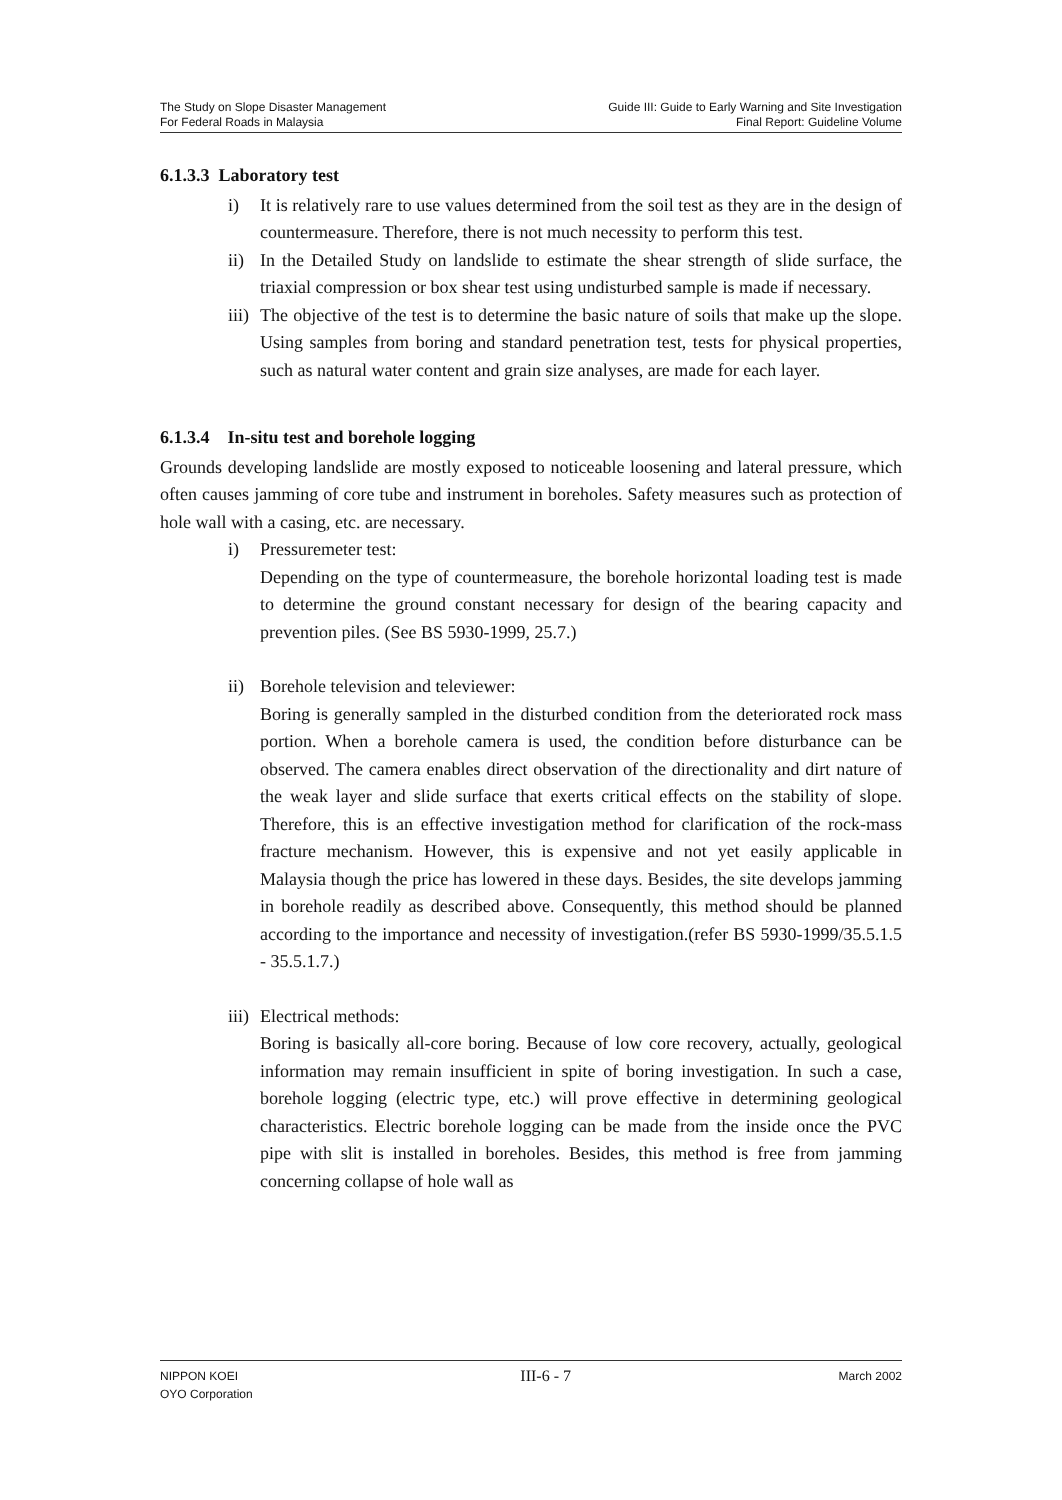The Study on Slope Disaster Management
For Federal Roads in Malaysia
Guide III: Guide to Early Warning and Site Investigation
Final Report: Guideline Volume
6.1.3.3 Laboratory test
i) It is relatively rare to use values determined from the soil test as they are in the design of countermeasure. Therefore, there is not much necessity to perform this test.
ii)
In the Detailed Study on landslide to estimate the shear strength of slide surface, the triaxial compression or box shear test using undisturbed sample is made if necessary.
iii)
The objective of the test is to determine the basic nature of soils that make up the slope. Using samples from boring and standard penetration test, tests for physical properties, such as natural water content and grain size analyses, are made for each layer.
6.1.3.4 In-situ test and borehole logging
Grounds developing landslide are mostly exposed to noticeable loosening and lateral pressure, which often causes jamming of core tube and instrument in boreholes. Safety measures such as protection of hole wall with a casing, etc. are necessary.
i) Pressuremeter test:
Depending on the type of countermeasure, the borehole horizontal loading test is made to determine the ground constant necessary for design of the bearing capacity and prevention piles. (See BS 5930-1999, 25.7.)
ii)
Borehole television and televiewer:
Boring is generally sampled in the disturbed condition from the deteriorated rock mass portion. When a borehole camera is used, the condition before disturbance can be observed. The camera enables direct observation of the directionality and dirt nature of the weak layer and slide surface that exerts critical effects on the stability of slope. Therefore, this is an effective investigation method for clarification of the rock-mass fracture mechanism. However, this is expensive and not yet easily applicable in Malaysia though the price has lowered in these days. Besides, the site develops jamming in borehole readily as described above. Consequently, this method should be planned according to the importance and necessity of investigation.(refer BS 5930-1999/35.5.1.5 - 35.5.1.7.)
iii)
Electrical methods:
Boring is basically all-core boring. Because of low core recovery, actually, geological information may remain insufficient in spite of boring investigation. In such a case, borehole logging (electric type, etc.) will prove effective in determining geological characteristics. Electric borehole logging can be made from the inside once the PVC pipe with slit is installed in boreholes. Besides, this method is free from jamming concerning collapse of hole wall as
NIPPON KOEI
OYO Corporation
III-6 - 7
March 2002